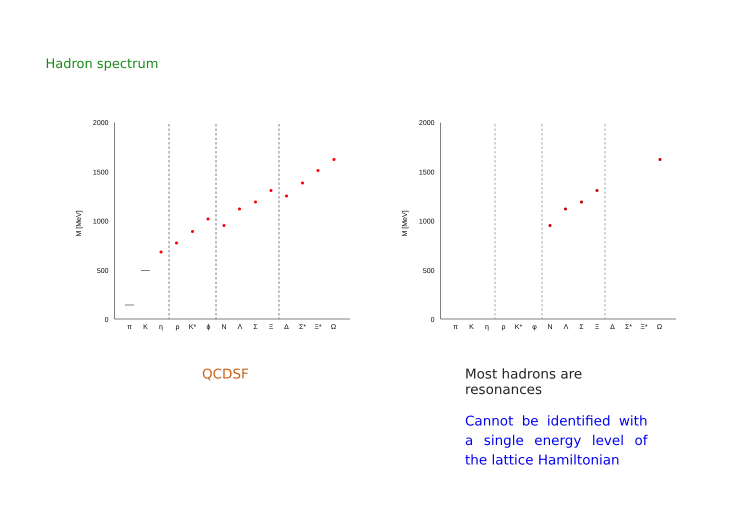Hadron spectrum
2000
1500
1000
500
0
M [MeV]
π
K
η
ρ
K*
ϕ
N
Λ
Σ
Ξ
Δ
Σ*
Ξ*
Ω
2000
1500
1000
500
0
M [MeV]
π
K
η
ρ
K*
φ
N
Λ
Σ
Ξ
Δ
Σ*
Ξ*
Ω
QCDSF
Most hadrons are resonances
Cannot be identified with a single energy level of the lattice Hamiltonian